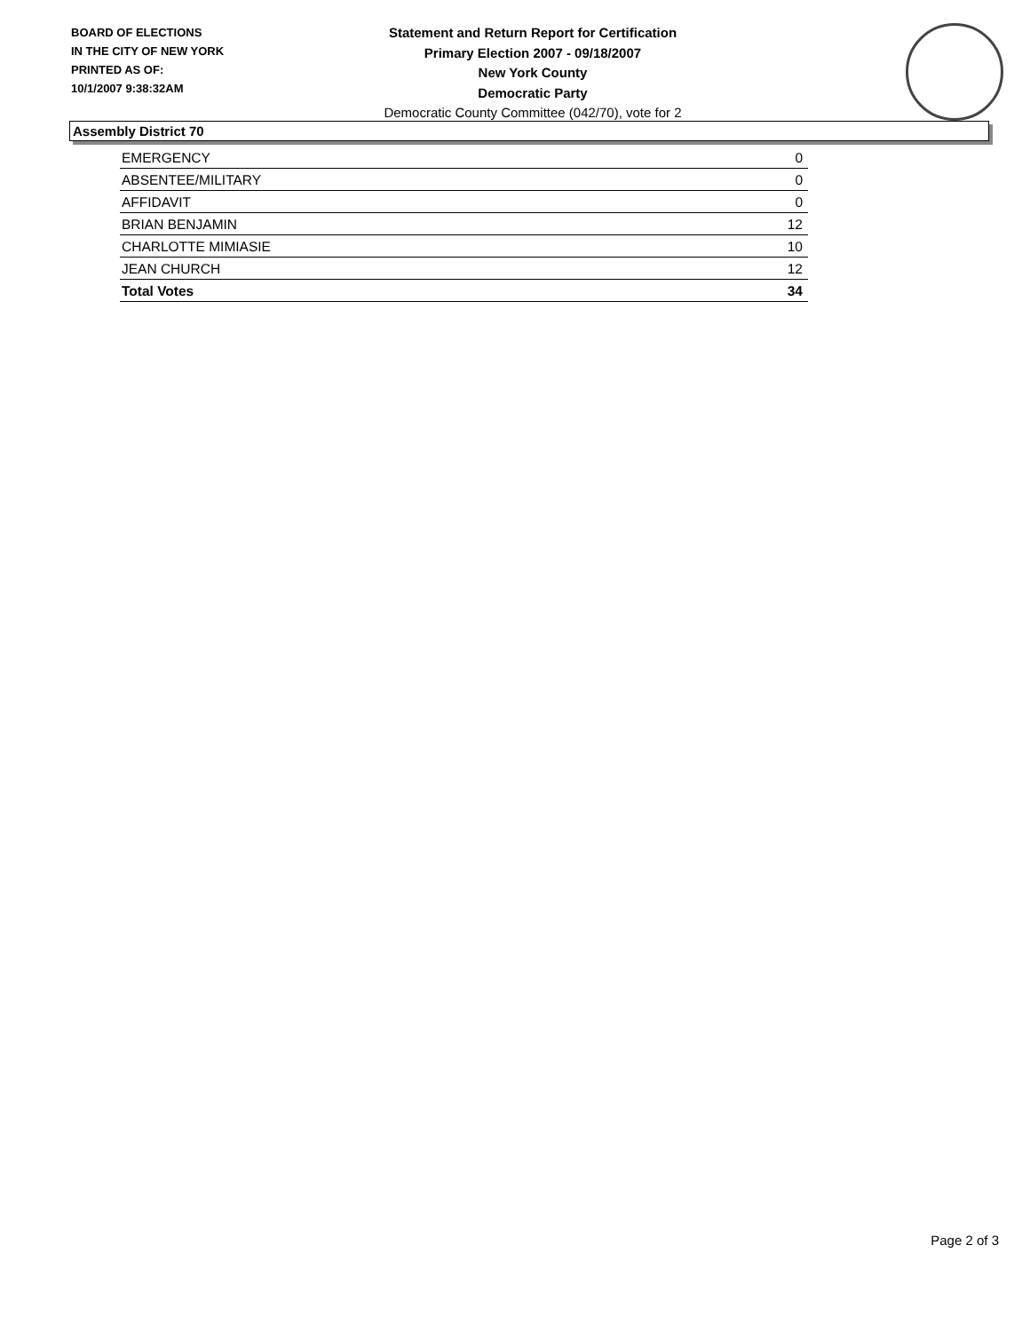BOARD OF ELECTIONS
IN THE CITY OF NEW YORK
PRINTED AS OF:
10/1/2007 9:38:32AM
Statement and Return Report for Certification
Primary Election 2007 - 09/18/2007
New York County
Democratic Party
Democratic County Committee (042/70), vote for 2
Assembly District 70
| EMERGENCY | 0 |
| ABSENTEE/MILITARY | 0 |
| AFFIDAVIT | 0 |
| BRIAN BENJAMIN | 12 |
| CHARLOTTE MIMIASIE | 10 |
| JEAN CHURCH | 12 |
| Total Votes | 34 |
Page 2 of 3